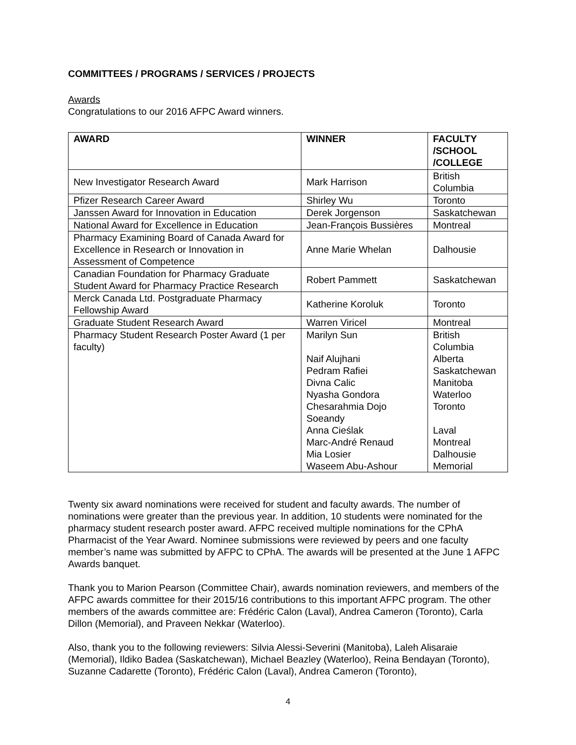COMMITTEES / PROGRAMS / SERVICES / PROJECTS
Awards
Congratulations to our 2016 AFPC Award winners.
| AWARD | WINNER | FACULTY /SCHOOL /COLLEGE |
| --- | --- | --- |
| New Investigator Research Award | Mark Harrison | British Columbia |
| Pfizer Research Career Award | Shirley Wu | Toronto |
| Janssen Award for Innovation in Education | Derek Jorgenson | Saskatchewan |
| National Award for Excellence in Education | Jean-François Bussières | Montreal |
| Pharmacy Examining Board of Canada Award for Excellence in Research or Innovation in Assessment of Competence | Anne Marie Whelan | Dalhousie |
| Canadian Foundation for Pharmacy Graduate Student Award for Pharmacy Practice Research | Robert Pammett | Saskatchewan |
| Merck Canada Ltd. Postgraduate Pharmacy Fellowship Award | Katherine Koroluk | Toronto |
| Graduate Student Research Award | Warren Viricel | Montreal |
| Pharmacy Student Research Poster Award (1 per faculty) | Marilyn Sun Naif Alujhani Pedram Rafiei Divna Calic Nyasha Gondora Chesarahmia Dojo Soeandy Anna Cieślak Marc-André Renaud Mia Losier Waseem Abu-Ashour | British Columbia Alberta Saskatchewan Manitoba Waterloo Toronto Laval Montreal Dalhousie Memorial |
Twenty six award nominations were received for student and faculty awards. The number of nominations were greater than the previous year. In addition, 10 students were nominated for the pharmacy student research poster award. AFPC received multiple nominations for the CPhA Pharmacist of the Year Award. Nominee submissions were reviewed by peers and one faculty member’s name was submitted by AFPC to CPhA. The awards will be presented at the June 1 AFPC Awards banquet.
Thank you to Marion Pearson (Committee Chair), awards nomination reviewers, and members of the AFPC awards committee for their 2015/16 contributions to this important AFPC program. The other members of the awards committee are: Frédéric Calon (Laval), Andrea Cameron (Toronto), Carla Dillon (Memorial), and Praveen Nekkar (Waterloo).
Also, thank you to the following reviewers: Silvia Alessi-Severini (Manitoba), Laleh Alisaraie (Memorial), Ildiko Badea (Saskatchewan), Michael Beazley (Waterloo), Reina Bendayan (Toronto), Suzanne Cadarette (Toronto), Frédéric Calon (Laval), Andrea Cameron (Toronto),
4